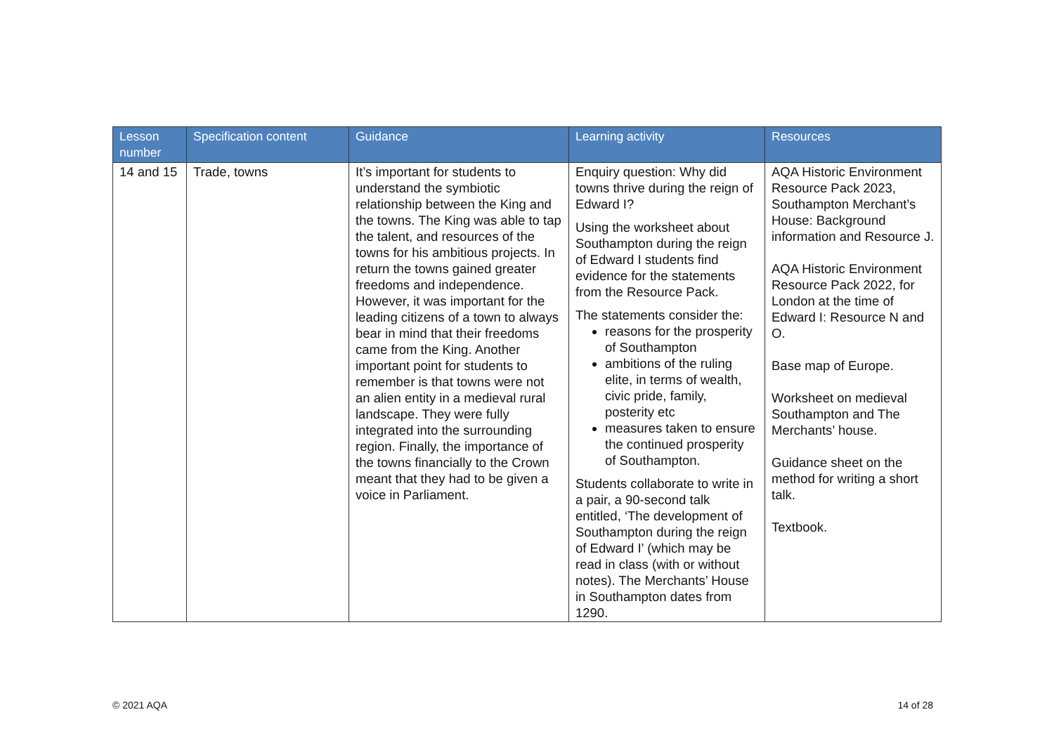| Lesson number | Specification content | Guidance | Learning activity | Resources |
| --- | --- | --- | --- | --- |
| 14 and 15 | Trade, towns | It’s important for students to understand the symbiotic relationship between the King and the towns. The King was able to tap the talent, and resources of the towns for his ambitious projects. In return the towns gained greater freedoms and independence. However, it was important for the leading citizens of a town to always bear in mind that their freedoms came from the King. Another important point for students to remember is that towns were not an alien entity in a medieval rural landscape. They were fully integrated into the surrounding region. Finally, the importance of the towns financially to the Crown meant that they had to be given a voice in Parliament. | Enquiry question: Why did towns thrive during the reign of Edward I? Using the worksheet about Southampton during the reign of Edward I students find evidence for the statements from the Resource Pack. The statements consider the: reasons for the prosperity of Southampton ambitions of the ruling elite, in terms of wealth, civic pride, family, posterity etc measures taken to ensure the continued prosperity of Southampton. Students collaborate to write in a pair, a 90-second talk entitled, ‘The development of Southampton during the reign of Edward I’ (which may be read in class (with or without notes). The Merchants’ House in Southampton dates from 1290. | AQA Historic Environment Resource Pack 2023, Southampton Merchant’s House: Background information and Resource J. AQA Historic Environment Resource Pack 2022, for London at the time of Edward I: Resource N and O. Base map of Europe. Worksheet on medieval Southampton and The Merchants’ house. Guidance sheet on the method for writing a short talk. Textbook. |
© 2021 AQA 14 of 28